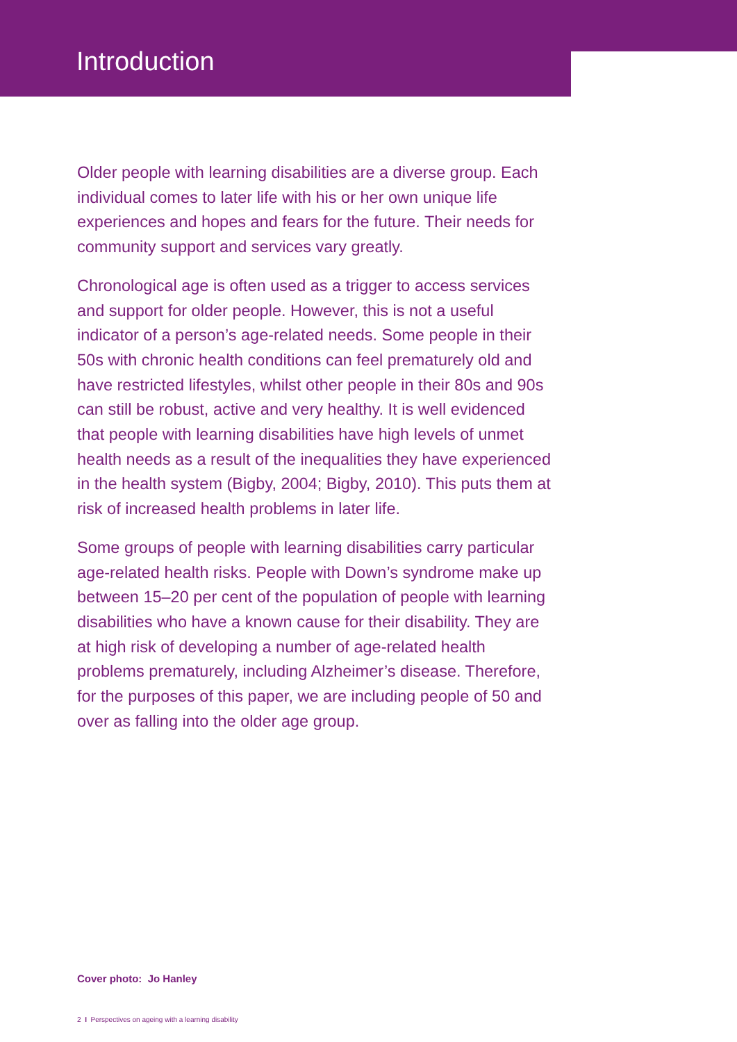Introduction
Older people with learning disabilities are a diverse group. Each individual comes to later life with his or her own unique life experiences and hopes and fears for the future. Their needs for community support and services vary greatly.
Chronological age is often used as a trigger to access services and support for older people. However, this is not a useful indicator of a person’s age-related needs. Some people in their 50s with chronic health conditions can feel prematurely old and have restricted lifestyles, whilst other people in their 80s and 90s can still be robust, active and very healthy. It is well evidenced that people with learning disabilities have high levels of unmet health needs as a result of the inequalities they have experienced in the health system (Bigby, 2004; Bigby, 2010). This puts them at risk of increased health problems in later life.
Some groups of people with learning disabilities carry particular age-related health risks. People with Down’s syndrome make up between 15–20 per cent of the population of people with learning disabilities who have a known cause for their disability. They are at high risk of developing a number of age-related health problems prematurely, including Alzheimer’s disease. Therefore, for the purposes of this paper, we are including people of 50 and over as falling into the older age group.
Cover photo: Jo Hanley
2 I Perspectives on ageing with a learning disability